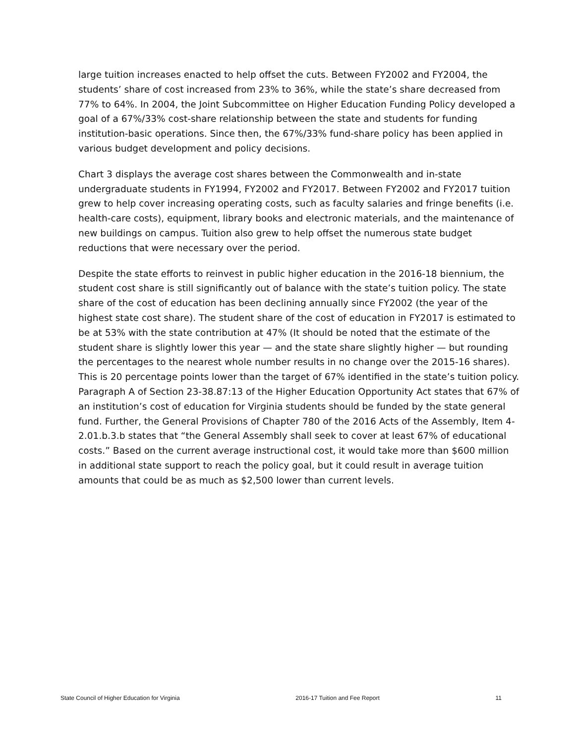large tuition increases enacted to help offset the cuts. Between FY2002 and FY2004, the students’ share of cost increased from 23% to 36%, while the state’s share decreased from 77% to 64%. In 2004, the Joint Subcommittee on Higher Education Funding Policy developed a goal of a 67%/33% cost-share relationship between the state and students for funding institution-basic operations. Since then, the 67%/33% fund-share policy has been applied in various budget development and policy decisions.
Chart 3 displays the average cost shares between the Commonwealth and in-state undergraduate students in FY1994, FY2002 and FY2017. Between FY2002 and FY2017 tuition grew to help cover increasing operating costs, such as faculty salaries and fringe benefits (i.e. health-care costs), equipment, library books and electronic materials, and the maintenance of new buildings on campus. Tuition also grew to help offset the numerous state budget reductions that were necessary over the period.
Despite the state efforts to reinvest in public higher education in the 2016-18 biennium, the student cost share is still significantly out of balance with the state’s tuition policy. The state share of the cost of education has been declining annually since FY2002 (the year of the highest state cost share). The student share of the cost of education in FY2017 is estimated to be at 53% with the state contribution at 47% (It should be noted that the estimate of the student share is slightly lower this year — and the state share slightly higher — but rounding the percentages to the nearest whole number results in no change over the 2015-16 shares). This is 20 percentage points lower than the target of 67% identified in the state’s tuition policy. Paragraph A of Section 23-38.87:13 of the Higher Education Opportunity Act states that 67% of an institution’s cost of education for Virginia students should be funded by the state general fund. Further, the General Provisions of Chapter 780 of the 2016 Acts of the Assembly, Item 4-2.01.b.3.b states that “the General Assembly shall seek to cover at least 67% of educational costs.” Based on the current average instructional cost, it would take more than $600 million in additional state support to reach the policy goal, but it could result in average tuition amounts that could be as much as $2,500 lower than current levels.
State Council of Higher Education for Virginia 2016-17 Tuition and Fee Report 11